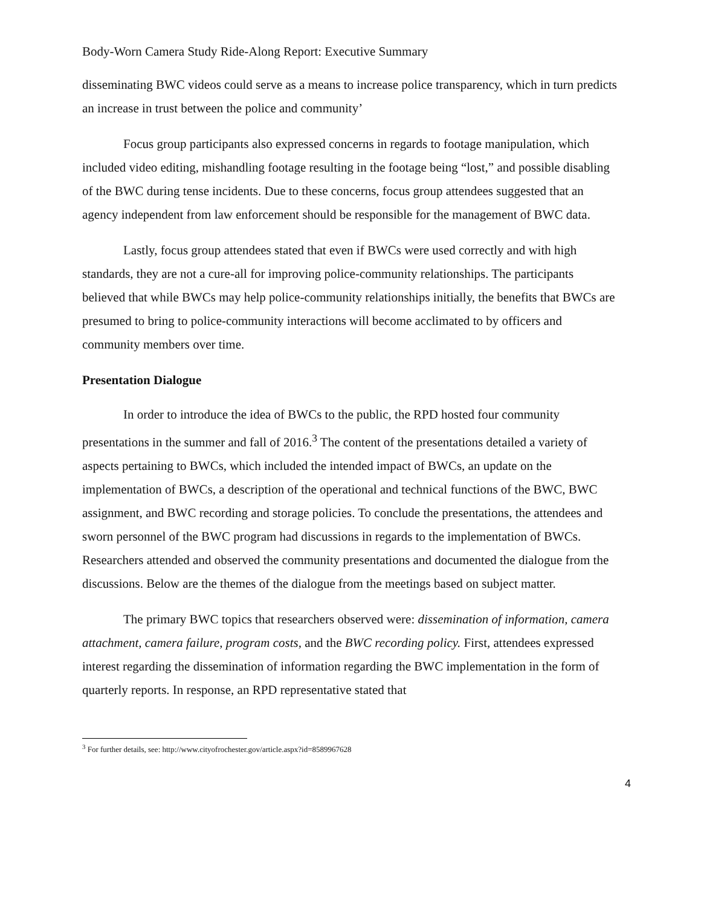Body-Worn Camera Study Ride-Along Report: Executive Summary
disseminating BWC videos could serve as a means to increase police transparency, which in turn predicts an increase in trust between the police and community’
Focus group participants also expressed concerns in regards to footage manipulation, which included video editing, mishandling footage resulting in the footage being “lost,” and possible disabling of the BWC during tense incidents. Due to these concerns, focus group attendees suggested that an agency independent from law enforcement should be responsible for the management of BWC data.
Lastly, focus group attendees stated that even if BWCs were used correctly and with high standards, they are not a cure-all for improving police-community relationships. The participants believed that while BWCs may help police-community relationships initially, the benefits that BWCs are presumed to bring to police-community interactions will become acclimated to by officers and community members over time.
Presentation Dialogue
In order to introduce the idea of BWCs to the public, the RPD hosted four community presentations in the summer and fall of 2016.<sup>3</sup> The content of the presentations detailed a variety of aspects pertaining to BWCs, which included the intended impact of BWCs, an update on the implementation of BWCs, a description of the operational and technical functions of the BWC, BWC assignment, and BWC recording and storage policies. To conclude the presentations, the attendees and sworn personnel of the BWC program had discussions in regards to the implementation of BWCs. Researchers attended and observed the community presentations and documented the dialogue from the discussions. Below are the themes of the dialogue from the meetings based on subject matter.
The primary BWC topics that researchers observed were: dissemination of information, camera attachment, camera failure, program costs, and the BWC recording policy. First, attendees expressed interest regarding the dissemination of information regarding the BWC implementation in the form of quarterly reports. In response, an RPD representative stated that
<sup>3</sup> For further details, see: http://www.cityofrochester.gov/article.aspx?id=8589967628
4